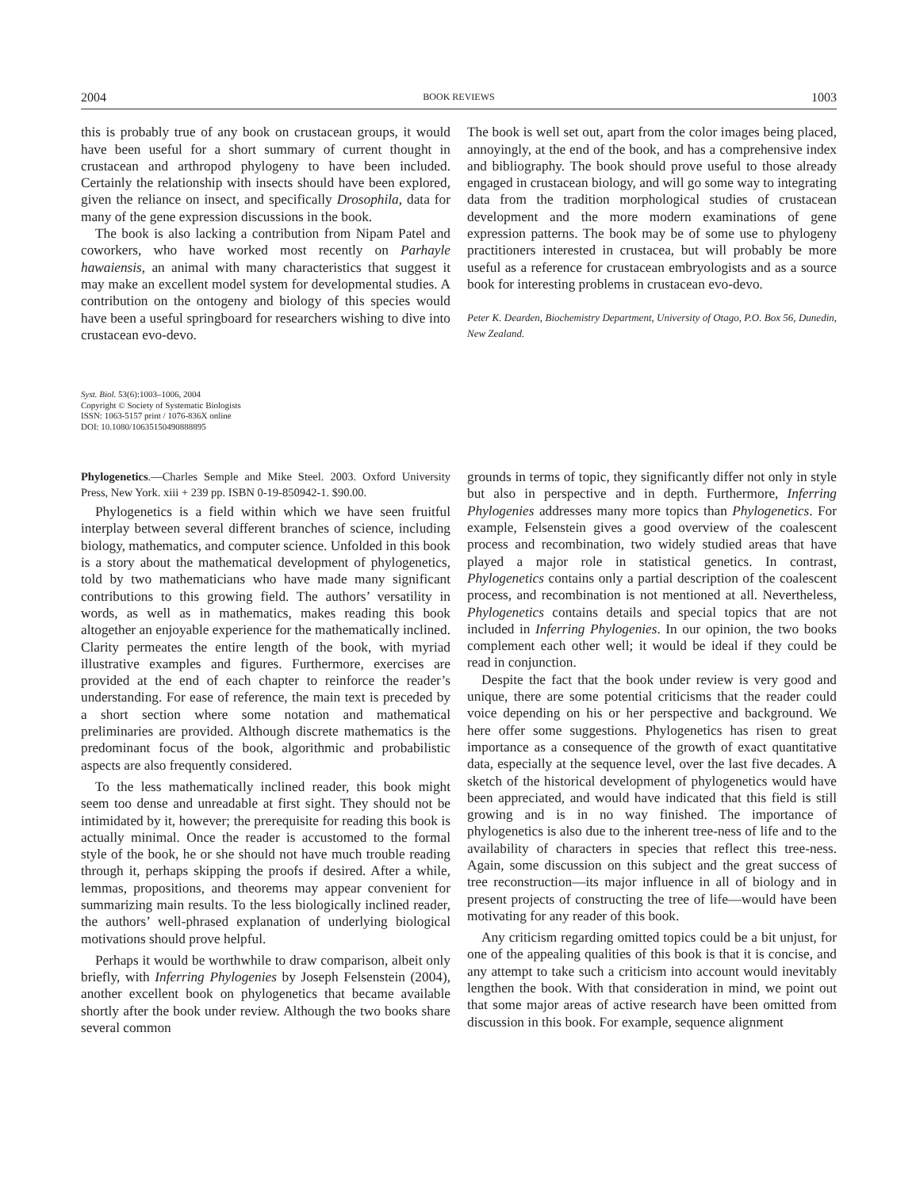2004 BOOK REVIEWS 1003
this is probably true of any book on crustacean groups, it would have been useful for a short summary of current thought in crustacean and arthropod phylogeny to have been included. Certainly the relationship with insects should have been explored, given the reliance on insect, and specifically Drosophila, data for many of the gene expression discussions in the book.
The book is also lacking a contribution from Nipam Patel and coworkers, who have worked most recently on Parhayle hawaiensis, an animal with many characteristics that suggest it may make an excellent model system for developmental studies. A contribution on the ontogeny and biology of this species would have been a useful springboard for researchers wishing to dive into crustacean evo-devo.
The book is well set out, apart from the color images being placed, annoyingly, at the end of the book, and has a comprehensive index and bibliography. The book should prove useful to those already engaged in crustacean biology, and will go some way to integrating data from the tradition morphological studies of crustacean development and the more modern examinations of gene expression patterns. The book may be of some use to phylogeny practitioners interested in crustacea, but will probably be more useful as a reference for crustacean embryologists and as a source book for interesting problems in crustacean evo-devo.
Peter K. Dearden, Biochemistry Department, University of Otago, P.O. Box 56, Dunedin, New Zealand.
Syst. Biol. 53(6):1003–1006, 2004
Copyright © Society of Systematic Biologists
ISSN: 1063-5157 print / 1076-836X online
DOI: 10.1080/10635150490888895
Phylogenetics.—Charles Semple and Mike Steel. 2003. Oxford University Press, New York. xiii + 239 pp. ISBN 0-19-850942-1. $90.00.
Phylogenetics is a field within which we have seen fruitful interplay between several different branches of science, including biology, mathematics, and computer science. Unfolded in this book is a story about the mathematical development of phylogenetics, told by two mathematicians who have made many significant contributions to this growing field. The authors’ versatility in words, as well as in mathematics, makes reading this book altogether an enjoyable experience for the mathematically inclined. Clarity permeates the entire length of the book, with myriad illustrative examples and figures. Furthermore, exercises are provided at the end of each chapter to reinforce the reader’s understanding. For ease of reference, the main text is preceded by a short section where some notation and mathematical preliminaries are provided. Although discrete mathematics is the predominant focus of the book, algorithmic and probabilistic aspects are also frequently considered.
To the less mathematically inclined reader, this book might seem too dense and unreadable at first sight. They should not be intimidated by it, however; the prerequisite for reading this book is actually minimal. Once the reader is accustomed to the formal style of the book, he or she should not have much trouble reading through it, perhaps skipping the proofs if desired. After a while, lemmas, propositions, and theorems may appear convenient for summarizing main results. To the less biologically inclined reader, the authors’ well-phrased explanation of underlying biological motivations should prove helpful.
Perhaps it would be worthwhile to draw comparison, albeit only briefly, with Inferring Phylogenies by Joseph Felsenstein (2004), another excellent book on phylogenetics that became available shortly after the book under review. Although the two books share several common
grounds in terms of topic, they significantly differ not only in style but also in perspective and in depth. Furthermore, Inferring Phylogenies addresses many more topics than Phylogenetics. For example, Felsenstein gives a good overview of the coalescent process and recombination, two widely studied areas that have played a major role in statistical genetics. In contrast, Phylogenetics contains only a partial description of the coalescent process, and recombination is not mentioned at all. Nevertheless, Phylogenetics contains details and special topics that are not included in Inferring Phylogenies. In our opinion, the two books complement each other well; it would be ideal if they could be read in conjunction.
Despite the fact that the book under review is very good and unique, there are some potential criticisms that the reader could voice depending on his or her perspective and background. We here offer some suggestions. Phylogenetics has risen to great importance as a consequence of the growth of exact quantitative data, especially at the sequence level, over the last five decades. A sketch of the historical development of phylogenetics would have been appreciated, and would have indicated that this field is still growing and is in no way finished. The importance of phylogenetics is also due to the inherent tree-ness of life and to the availability of characters in species that reflect this tree-ness. Again, some discussion on this subject and the great success of tree reconstruction—its major influence in all of biology and in present projects of constructing the tree of life—would have been motivating for any reader of this book.
Any criticism regarding omitted topics could be a bit unjust, for one of the appealing qualities of this book is that it is concise, and any attempt to take such a criticism into account would inevitably lengthen the book. With that consideration in mind, we point out that some major areas of active research have been omitted from discussion in this book. For example, sequence alignment